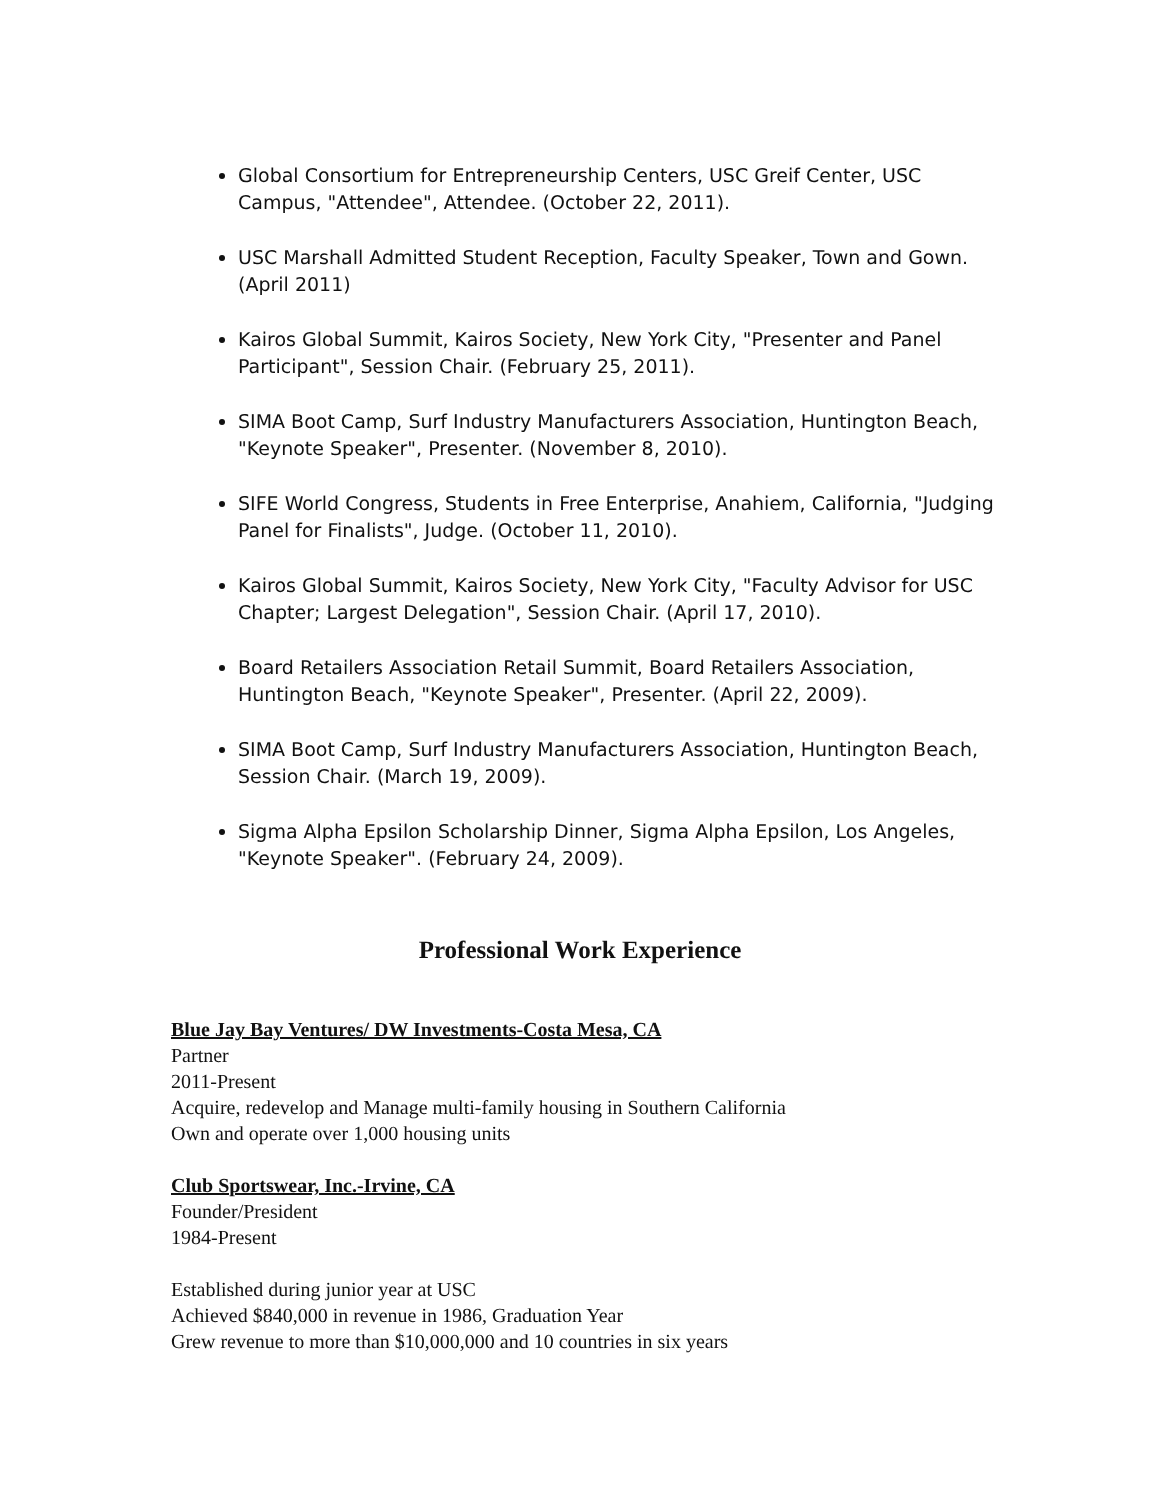Global Consortium for Entrepreneurship Centers, USC Greif Center, USC Campus, "Attendee", Attendee. (October 22, 2011).
USC Marshall Admitted Student Reception, Faculty Speaker, Town and Gown. (April 2011)
Kairos Global Summit, Kairos Society, New York City, "Presenter and Panel Participant", Session Chair. (February 25, 2011).
SIMA Boot Camp, Surf Industry Manufacturers Association, Huntington Beach, "Keynote Speaker", Presenter. (November 8, 2010).
SIFE World Congress, Students in Free Enterprise, Anahiem, California, "Judging Panel for Finalists", Judge. (October 11, 2010).
Kairos Global Summit, Kairos Society, New York City, "Faculty Advisor for USC Chapter; Largest Delegation", Session Chair. (April 17, 2010).
Board Retailers Association Retail Summit, Board Retailers Association, Huntington Beach, "Keynote Speaker", Presenter. (April 22, 2009).
SIMA Boot Camp, Surf Industry Manufacturers Association, Huntington Beach, Session Chair. (March 19, 2009).
Sigma Alpha Epsilon Scholarship Dinner, Sigma Alpha Epsilon, Los Angeles, "Keynote Speaker". (February 24, 2009).
Professional Work Experience
Blue Jay Bay Ventures/ DW Investments-Costa Mesa, CA
Partner
2011-Present
Acquire, redevelop and Manage multi-family housing in Southern California
Own and operate over 1,000 housing units
Club Sportswear, Inc.-Irvine, CA
Founder/President
1984-Present
Established during junior year at USC
Achieved $840,000 in revenue in 1986, Graduation Year
Grew revenue to more than $10,000,000 and 10 countries in six years